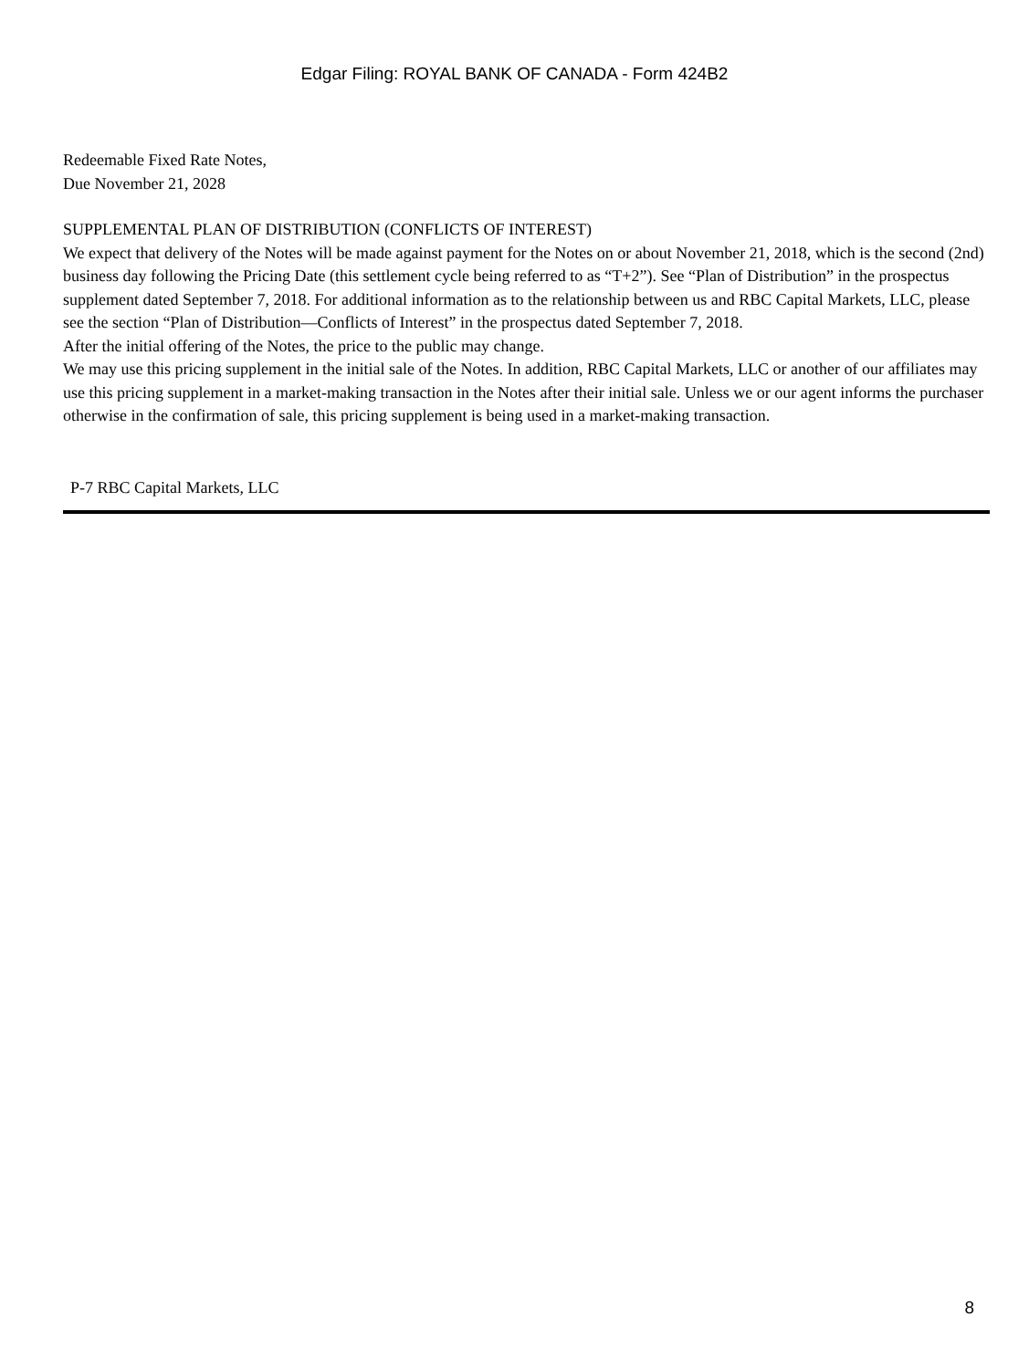Edgar Filing: ROYAL BANK OF CANADA - Form 424B2
Redeemable Fixed Rate Notes,
Due November 21, 2028
SUPPLEMENTAL PLAN OF DISTRIBUTION (CONFLICTS OF INTEREST)
We expect that delivery of the Notes will be made against payment for the Notes on or about November 21, 2018, which is the second (2nd) business day following the Pricing Date (this settlement cycle being referred to as “T+2”). See “Plan of Distribution” in the prospectus supplement dated September 7, 2018. For additional information as to the relationship between us and RBC Capital Markets, LLC, please see the section “Plan of Distribution—Conflicts of Interest” in the prospectus dated September 7, 2018.
After the initial offering of the Notes, the price to the public may change.
We may use this pricing supplement in the initial sale of the Notes. In addition, RBC Capital Markets, LLC or another of our affiliates may use this pricing supplement in a market-making transaction in the Notes after their initial sale. Unless we or our agent informs the purchaser otherwise in the confirmation of sale, this pricing supplement is being used in a market-making transaction.
P-7 RBC Capital Markets, LLC
8